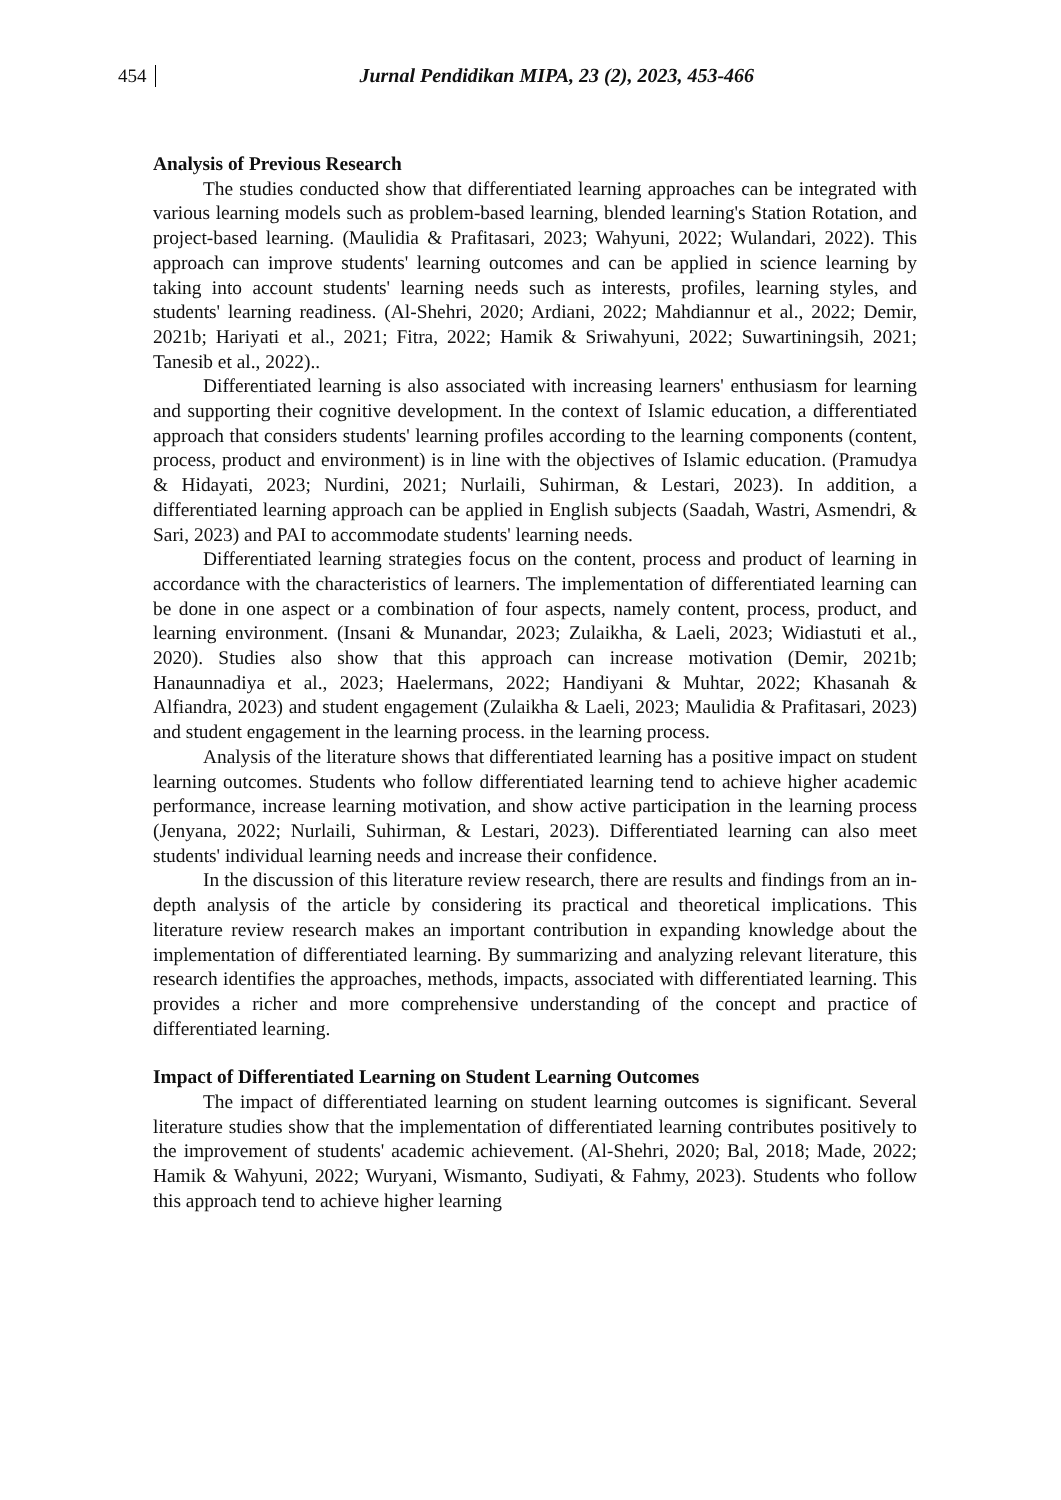454 Jurnal Pendidikan MIPA, 23 (2), 2023, 453-466
Analysis of Previous Research
The studies conducted show that differentiated learning approaches can be integrated with various learning models such as problem-based learning, blended learning's Station Rotation, and project-based learning. (Maulidia & Prafitasari, 2023; Wahyuni, 2022; Wulandari, 2022). This approach can improve students' learning outcomes and can be applied in science learning by taking into account students' learning needs such as interests, profiles, learning styles, and students' learning readiness. (Al-Shehri, 2020; Ardiani, 2022; Mahdiannur et al., 2022; Demir, 2021b; Hariyati et al., 2021; Fitra, 2022; Hamik & Sriwahyuni, 2022; Suwartiningsih, 2021; Tanesib et al., 2022)..
Differentiated learning is also associated with increasing learners' enthusiasm for learning and supporting their cognitive development. In the context of Islamic education, a differentiated approach that considers students' learning profiles according to the learning components (content, process, product and environment) is in line with the objectives of Islamic education. (Pramudya & Hidayati, 2023; Nurdini, 2021; Nurlaili, Suhirman, & Lestari, 2023). In addition, a differentiated learning approach can be applied in English subjects (Saadah, Wastri, Asmendri, & Sari, 2023) and PAI to accommodate students' learning needs.
Differentiated learning strategies focus on the content, process and product of learning in accordance with the characteristics of learners. The implementation of differentiated learning can be done in one aspect or a combination of four aspects, namely content, process, product, and learning environment. (Insani & Munandar, 2023; Zulaikha, & Laeli, 2023; Widiastuti et al., 2020). Studies also show that this approach can increase motivation (Demir, 2021b; Hanaunnadiya et al., 2023; Haelermans, 2022; Handiyani & Muhtar, 2022; Khasanah & Alfiandra, 2023) and student engagement (Zulaikha & Laeli, 2023; Maulidia & Prafitasari, 2023) and student engagement in the learning process. in the learning process.
Analysis of the literature shows that differentiated learning has a positive impact on student learning outcomes. Students who follow differentiated learning tend to achieve higher academic performance, increase learning motivation, and show active participation in the learning process (Jenyana, 2022; Nurlaili, Suhirman, & Lestari, 2023). Differentiated learning can also meet students' individual learning needs and increase their confidence.
In the discussion of this literature review research, there are results and findings from an in-depth analysis of the article by considering its practical and theoretical implications. This literature review research makes an important contribution in expanding knowledge about the implementation of differentiated learning. By summarizing and analyzing relevant literature, this research identifies the approaches, methods, impacts, associated with differentiated learning. This provides a richer and more comprehensive understanding of the concept and practice of differentiated learning.
Impact of Differentiated Learning on Student Learning Outcomes
The impact of differentiated learning on student learning outcomes is significant. Several literature studies show that the implementation of differentiated learning contributes positively to the improvement of students' academic achievement. (Al-Shehri, 2020; Bal, 2018; Made, 2022; Hamik & Wahyuni, 2022; Wuryani, Wismanto, Sudiyati, & Fahmy, 2023). Students who follow this approach tend to achieve higher learning